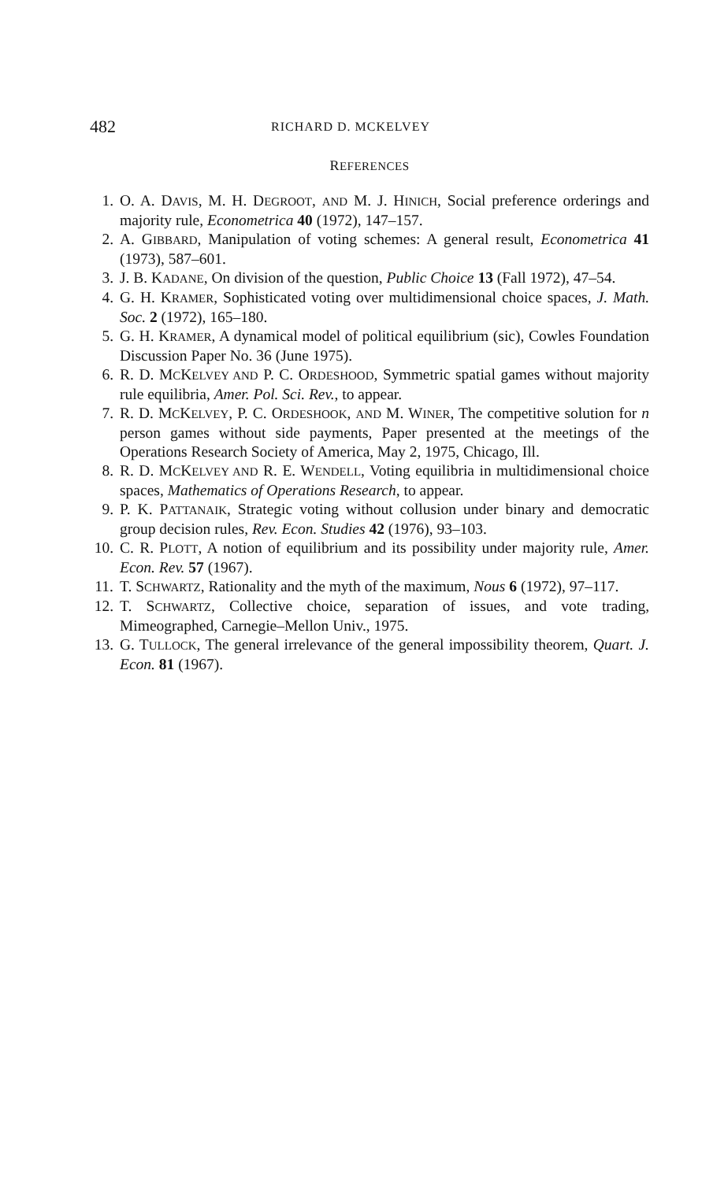482 RICHARD D. MCKELVEY
REFERENCES
1. O. A. DAVIS, M. H. DEGROOT, AND M. J. HINICH, Social preference orderings and majority rule, Econometrica 40 (1972), 147–157.
2. A. GIBBARD, Manipulation of voting schemes: A general result, Econometrica 41 (1973), 587–601.
3. J. B. KADANE, On division of the question, Public Choice 13 (Fall 1972), 47–54.
4. G. H. KRAMER, Sophisticated voting over multidimensional choice spaces, J. Math. Soc. 2 (1972), 165–180.
5. G. H. KRAMER, A dynamical model of political equilibrium (sic), Cowles Foundation Discussion Paper No. 36 (June 1975).
6. R. D. MCKELVEY AND P. C. ORDESHOOD, Symmetric spatial games without majority rule equilibria, Amer. Pol. Sci. Rev., to appear.
7. R. D. MCKELVEY, P. C. ORDESHOOK, AND M. WINER, The competitive solution for n person games without side payments, Paper presented at the meetings of the Operations Research Society of America, May 2, 1975, Chicago, Ill.
8. R. D. MCKELVEY AND R. E. WENDELL, Voting equilibria in multidimensional choice spaces, Mathematics of Operations Research, to appear.
9. P. K. PATTANAIK, Strategic voting without collusion under binary and democratic group decision rules, Rev. Econ. Studies 42 (1976), 93–103.
10. C. R. PLOTT, A notion of equilibrium and its possibility under majority rule, Amer. Econ. Rev. 57 (1967).
11. T. SCHWARTZ, Rationality and the myth of the maximum, Nous 6 (1972), 97–117.
12. T. SCHWARTZ, Collective choice, separation of issues, and vote trading, Mimeographed, Carnegie–Mellon Univ., 1975.
13. G. TULLOCK, The general irrelevance of the general impossibility theorem, Quart. J. Econ. 81 (1967).